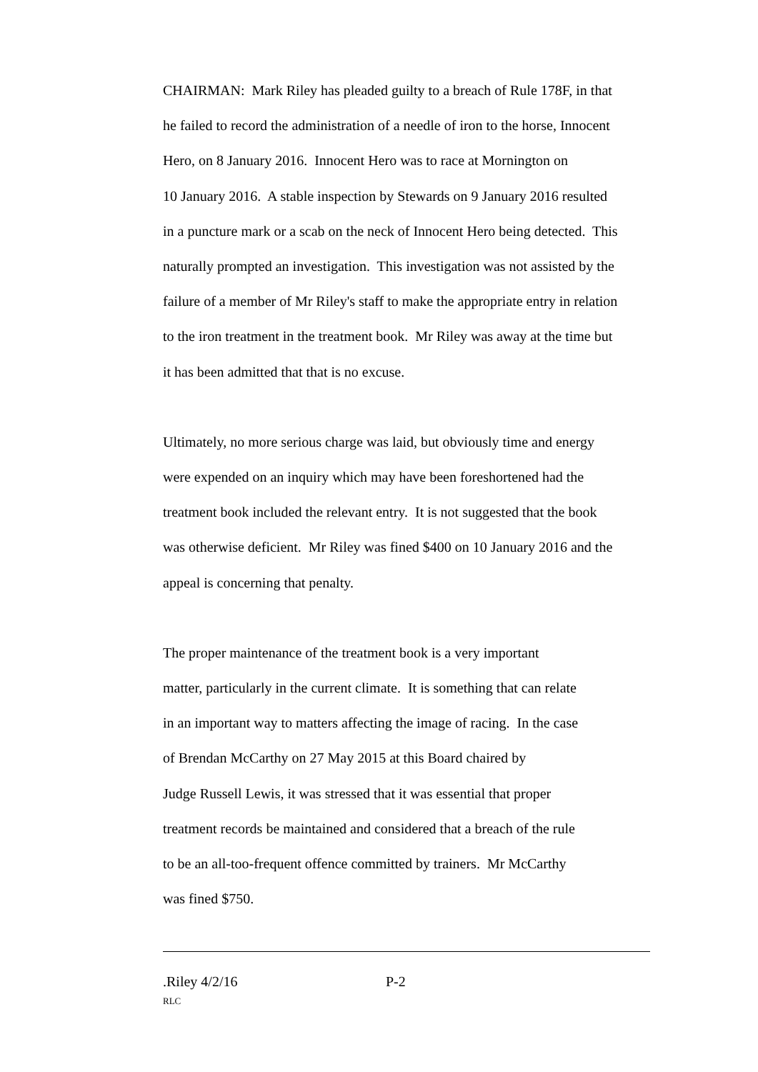CHAIRMAN: Mark Riley has pleaded guilty to a breach of Rule 178F, in that
he failed to record the administration of a needle of iron to the horse, Innocent
Hero, on 8 January 2016. Innocent Hero was to race at Mornington on
10 January 2016. A stable inspection by Stewards on 9 January 2016 resulted
in a puncture mark or a scab on the neck of Innocent Hero being detected. This
naturally prompted an investigation. This investigation was not assisted by the
failure of a member of Mr Riley's staff to make the appropriate entry in relation
to the iron treatment in the treatment book. Mr Riley was away at the time but
it has been admitted that that is no excuse.
Ultimately, no more serious charge was laid, but obviously time and energy
were expended on an inquiry which may have been foreshortened had the
treatment book included the relevant entry. It is not suggested that the book
was otherwise deficient. Mr Riley was fined $400 on 10 January 2016 and the
appeal is concerning that penalty.
The proper maintenance of the treatment book is a very important
matter, particularly in the current climate. It is something that can relate
in an important way to matters affecting the image of racing. In the case
of Brendan McCarthy on 27 May 2015 at this Board chaired by
Judge Russell Lewis, it was stressed that it was essential that proper
treatment records be maintained and considered that a breach of the rule
to be an all-too-frequent offence committed by trainers. Mr McCarthy
was fined $750.
.Riley 4/2/16 P-2
RLC